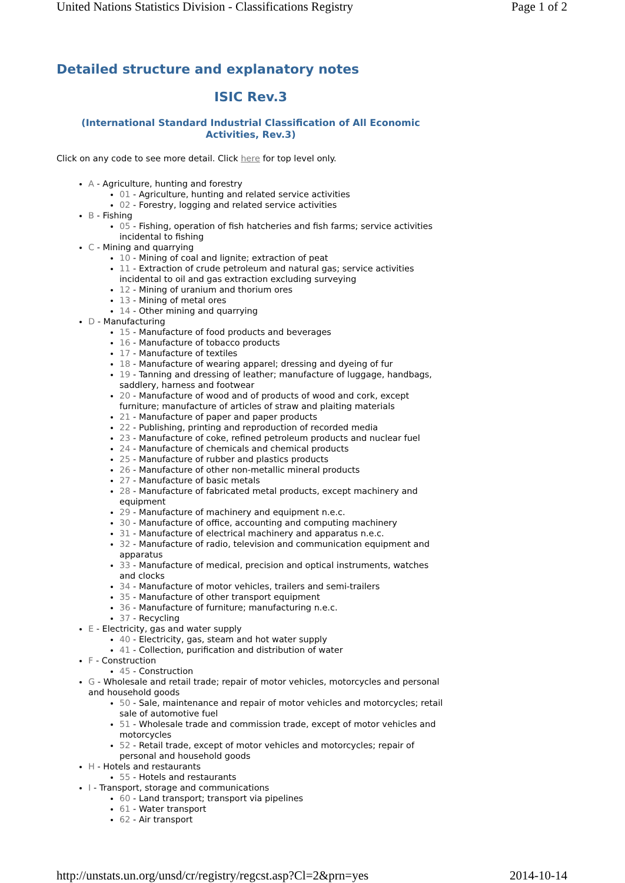United Nations Statistics Division - Classifications Registry Page 1 of 2
Detailed structure and explanatory notes
ISIC Rev.3
(International Standard Industrial Classification of All Economic Activities, Rev.3)
Click on any code to see more detail. Click here for top level only.
A - Agriculture, hunting and forestry
01 - Agriculture, hunting and related service activities
02 - Forestry, logging and related service activities
B - Fishing
05 - Fishing, operation of fish hatcheries and fish farms; service activities incidental to fishing
C - Mining and quarrying
10 - Mining of coal and lignite; extraction of peat
11 - Extraction of crude petroleum and natural gas; service activities incidental to oil and gas extraction excluding surveying
12 - Mining of uranium and thorium ores
13 - Mining of metal ores
14 - Other mining and quarrying
D - Manufacturing
15 - Manufacture of food products and beverages
16 - Manufacture of tobacco products
17 - Manufacture of textiles
18 - Manufacture of wearing apparel; dressing and dyeing of fur
19 - Tanning and dressing of leather; manufacture of luggage, handbags, saddlery, harness and footwear
20 - Manufacture of wood and of products of wood and cork, except furniture; manufacture of articles of straw and plaiting materials
21 - Manufacture of paper and paper products
22 - Publishing, printing and reproduction of recorded media
23 - Manufacture of coke, refined petroleum products and nuclear fuel
24 - Manufacture of chemicals and chemical products
25 - Manufacture of rubber and plastics products
26 - Manufacture of other non-metallic mineral products
27 - Manufacture of basic metals
28 - Manufacture of fabricated metal products, except machinery and equipment
29 - Manufacture of machinery and equipment n.e.c.
30 - Manufacture of office, accounting and computing machinery
31 - Manufacture of electrical machinery and apparatus n.e.c.
32 - Manufacture of radio, television and communication equipment and apparatus
33 - Manufacture of medical, precision and optical instruments, watches and clocks
34 - Manufacture of motor vehicles, trailers and semi-trailers
35 - Manufacture of other transport equipment
36 - Manufacture of furniture; manufacturing n.e.c.
37 - Recycling
E - Electricity, gas and water supply
40 - Electricity, gas, steam and hot water supply
41 - Collection, purification and distribution of water
F - Construction
45 - Construction
G - Wholesale and retail trade; repair of motor vehicles, motorcycles and personal and household goods
50 - Sale, maintenance and repair of motor vehicles and motorcycles; retail sale of automotive fuel
51 - Wholesale trade and commission trade, except of motor vehicles and motorcycles
52 - Retail trade, except of motor vehicles and motorcycles; repair of personal and household goods
H - Hotels and restaurants
55 - Hotels and restaurants
I - Transport, storage and communications
60 - Land transport; transport via pipelines
61 - Water transport
62 - Air transport
http://unstats.un.org/unsd/cr/registry/regcst.asp?Cl=2&prn=yes 2014-10-14